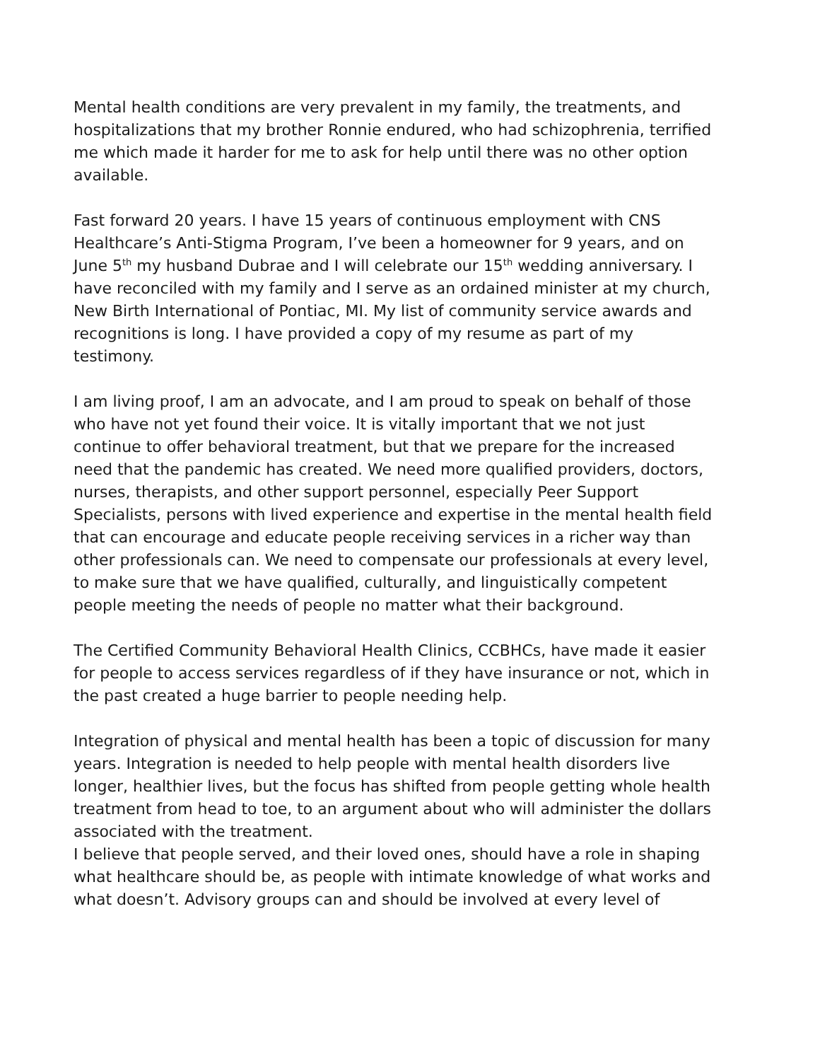Mental health conditions are very prevalent in my family, the treatments, and hospitalizations that my brother Ronnie endured, who had schizophrenia, terrified me which made it harder for me to ask for help until there was no other option available.
Fast forward 20 years. I have 15 years of continuous employment with CNS Healthcare’s Anti-Stigma Program, I’ve been a homeowner for 9 years, and on June 5<sup>th</sup> my husband Dubrae and I will celebrate our 15<sup>th</sup> wedding anniversary. I have reconciled with my family and I serve as an ordained minister at my church, New Birth International of Pontiac, MI. My list of community service awards and recognitions is long. I have provided a copy of my resume as part of my testimony.
I am living proof, I am an advocate, and I am proud to speak on behalf of those who have not yet found their voice. It is vitally important that we not just continue to offer behavioral treatment, but that we prepare for the increased need that the pandemic has created. We need more qualified providers, doctors, nurses, therapists, and other support personnel, especially Peer Support Specialists, persons with lived experience and expertise in the mental health field that can encourage and educate people receiving services in a richer way than other professionals can. We need to compensate our professionals at every level, to make sure that we have qualified, culturally, and linguistically competent people meeting the needs of people no matter what their background.
The Certified Community Behavioral Health Clinics, CCBHCs, have made it easier for people to access services regardless of if they have insurance or not, which in the past created a huge barrier to people needing help.
Integration of physical and mental health has been a topic of discussion for many years. Integration is needed to help people with mental health disorders live longer, healthier lives, but the focus has shifted from people getting whole health treatment from head to toe, to an argument about who will administer the dollars associated with the treatment.
I believe that people served, and their loved ones, should have a role in shaping what healthcare should be, as people with intimate knowledge of what works and what doesn’t. Advisory groups can and should be involved at every level of